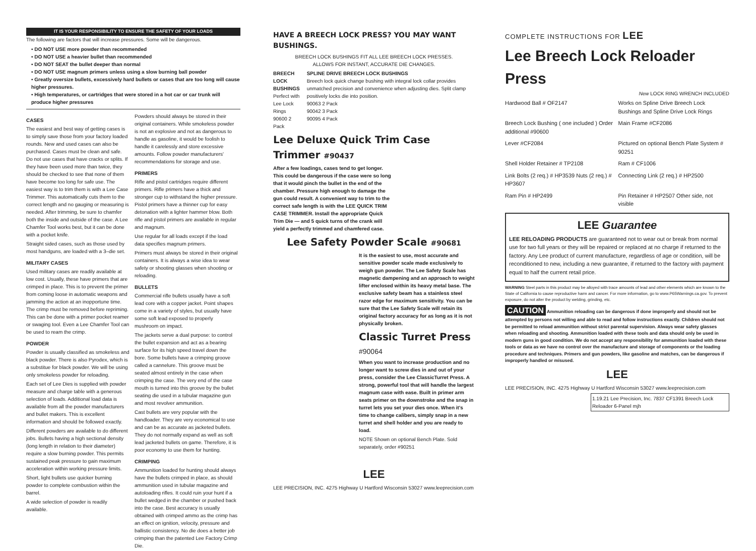IT IS YOUR RESPONSIBILITY TO ENSURE THE SAFETY OF YOUR LOADS
The following are factors that will increase pressures. Some will be dangerous.
• DO NOT USE more powder than recommended
• DO NOT USE a heavier bullet than recommended
• DO NOT SEAT the bullet deeper than normal
• DO NOT USE magnum primers unless using a slow burning ball powder
• Greatly oversize bullets, excessively hard bullets or cases that are too long will cause higher pressures.
• High temperatures, or cartridges that were stored in a hot car or car trunk will produce higher pressures
CASES
The easiest and best way of getting cases is to simply save those from your factory loaded rounds. New and used cases can also be purchased. Cases must be clean and safe. Do not use cases that have cracks or splits. If they have been used more than twice, they should be checked to see that none of them have become too long for safe use. The easiest way is to trim them is with a Lee Case Trimmer. This automatically cuts them to the correct length and no gauging or measuring is needed. After trimming, be sure to chamfer both the inside and outside of the case. A Lee Chamfer Tool works best, but it can be done with a pocket knife.
Straight sided cases, such as those used by most handguns, are loaded with a 3–die set.
MILITARY CASES
Used military cases are readily available at low cost. Usually, these have primers that are crimped in place. This is to prevent the primer from coming loose in automatic weapons and jamming the action at an inopportune time. The crimp must be removed before repriming. This can be done with a primer pocket reamer or swaging tool. Even a Lee Chamfer Tool can be used to ream the crimp.
POWDER
Powder is usually classified as smokeless and black powder. There is also Pyrodex, which is a substitue for black powder. We will be using only smokeless powder for reloading.
Each set of Lee Dies is supplied with powder measure and charge table with a generous selection of loads. Additional load data is available from all the powder manufacturers and bullet makers. This is excellent information and should be followed exactly.
Different powders are available to do different jobs. Bullets having a high sectional density (long length in relation to their diameter) require a slow burning powder. This permits sustained peak pressure to gain maximum acceleration within working pressure limits.
Short, light bullets use quicker burning powder to complete combustion within the barrel.
A wide selection of powder is readily available.
Powders should always be stored in their original containers. While smokeless powder is not an explosive and not as dangerous to handle as gasoline, it would be foolish to handle it carelessly and store excessive amounts. Follow powder manufacturers' recommendations for storage and use.
PRIMERS
Rifle and pistol cartridges require different primers. Rifle primers have a thick and stronger cup to withstand the higher pressure. Pistol primers have a thinner cup for easy detonation with a lighter hammer blow. Both rifle and pistol primers are available in regular and magnum.
Use regular for all loads except if the load data specifies magnum primers.
Primers must always be stored in their original containers. It is always a wise idea to wear safety or shooting glasses when shooting or reloading.
BULLETS
Commercial rifle bullets usually have a soft lead core with a copper jacket. Point shapes come in a variety of styles, but usually have some soft lead exposed to properly mushroom on impact.
The jackets serve a dual purpose: to control the bullet expansion and act as a bearing surface for its high speed travel down the bore. Some bullets have a crimping groove called a cannelure. This groove must be seated almost entirely in the case when crimping the case. The very end of the case mouth is turned into this groove by the bullet seating die used in a tubular magazine gun and most revolver ammunition.
Cast bullets are very popular with the handloader. They are very economical to use and can be as accurate as jacketed bullets. They do not normally expand as well as soft lead jacketed bullets on game. Therefore, it is poor economy to use them for hunting.
CRIMPING
Ammunition loaded for hunting should always have the bullets crimped in place, as should ammunition used in tubular magazine and autoloading rifles. It could ruin your hunt if a bullet wedged in the chamber or pushed back into the case. Best accuracy is usually obtained with crimped ammo as the crimp has an effect on ignition, velocity, pressure and ballistic consistency. No die does a better job crimping than the patented Lee Factory Crimp Die.
HAVE A BREECH LOCK PRESS? YOU MAY WANT BUSHINGS.
BREECH LOCK BUSHINGS FIT ALL LEE BREECH LOCK PRESSES.
ALLOWS FOR INSTANT, ACCURATE DIE CHANGES.
BREECH LOCK BUSHINGS
Perfect with
Lee Lock Rings
90600 2 Pack
SPLINE DRIVE BREECH LOCK BUSHINGS
Breech lock quick change bushing with integral lock collar provides unmatched precision and convenience when adjusting dies. Split clamp positively locks die into position.
90063 2 Pack
90042 3 Pack
90095 4 Pack
Lee Deluxe Quick Trim Case Trimmer #90437
After a few loadings, cases tend to get longer. This could be dangerous if the case were so long that it would pinch the bullet in the end of the chamber. Pressure high enough to damage the gun could result. A convenient way to trim to the correct safe length is with the LEE QUICK TRIM CASE TRIMMER. Install the appropriate Quick Trim Die — and 5 quick turns of the crank will yield a perfectly trimmed and chamfered case.
Lee Safety Powder Scale #90681
It is the easiest to use, most accurate and sensitive powder scale made exclusively to weigh gun powder. The Lee Safety Scale has magnetic dampening and an approach to weight lifter enclosed within its heavy metal base. The exclusive safety beam has a stainless steel razor edge for maximum sensitivity. You can be sure that the Lee Safety Scale will retain its original factory accuracy for as long as it is not physically broken.
Classic Turret Press
#90064
When you want to increase production and no longer want to screw dies in and out of your press, consider the Lee ClassicTurret Press. A strong, powerful tool that will handle the largest magnum case with ease. Built in primer arm seats primer on the downstroke and the snap in turret lets you set your dies once. When it's time to change calibers, simply snap in a new turret and shell holder and you are ready to load.
NOTE Shown on optional Bench Plate. Sold separately, order #90251
LEE
LEE PRECISION, INC. 4275 Highway U Hartford Wisconsin 53027 www.leeprecision.com
COMPLETE INSTRUCTIONS FOR LEE
Lee Breech Lock Reloader Press
New LOCK RING WRENCH INCLUDED
Hardwood Ball # OF2147
Works on Spline Drive Breech Lock Bushings and Spline Drive Lock Rings
Breech Lock Bushing ( one included ) Order additional #90600
Main Frame #CF2086
Lever #CF2084
Pictured on optional Bench Plate System # 90251
Shell Holder Retainer # TP2108
Ram # CF1006
Link Bolts (2 req.) # HP3539 Nuts (2 req.) # HP3607
Connecting Link (2 req.) # HP2500
Ram Pin # HP2499
Pin Retainer # HP2507 Other side, not visible
LEE Guarantee
LEE RELOADING PRODUCTS are guaranteed not to wear out or break from normal use for two full years or they will be repaired or replaced at no charge if returned to the factory. Any Lee product of current manufacture, regardless of age or condition, will be reconditioned to new, including a new guarantee, if returned to the factory with payment equal to half the current retail price.
WARNING Steel parts in this product may be alloyed with trace amounts of lead and other elements which are known to the State of California to cause reproductive harm and cancer. For more information, go to www.P65Warnings.ca.gov. To prevent exposure, do not alter the product by welding, grinding, etc.
CAUTION Ammunition reloading can be dangerous if done improperly and should not be attempted by persons not willing and able to read and follow instructions exactly. Children should not be permitted to reload ammunition without strict parental supervision. Always wear safety glasses when reloading and shooting. Ammunition loaded with these tools and data should only be used in modern guns in good condition. We do not accept any responsibility for ammunition loaded with these tools or data as we have no control over the manufacture and storage of components or the loading procedure and techniques. Primers and gun powders, like gasoline and matches, can be dangerous if improperly handled or misused.
LEE
LEE PRECISION, INC. 4275 Highway U Hartford Wisconsin 53027 www.leeprecision.com
1.19.21 Lee Precision, Inc. 7837 CF1391 Breech Lock Reloader 6-Panel mjh